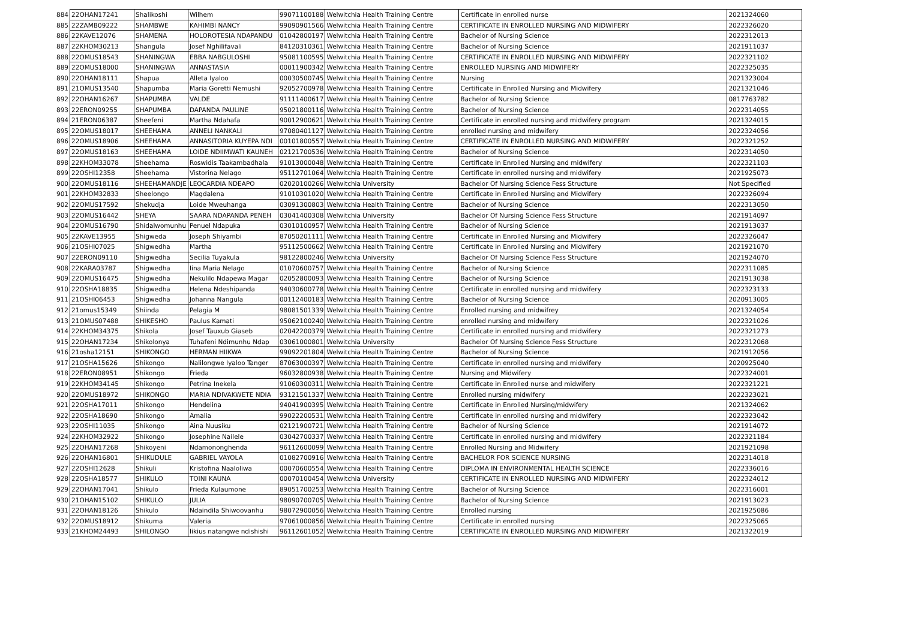| 884 | 22OHAN17241 | Shalikoshi | Wilhem | 99071100188 | Welwitchia Health Training Centre | Certificate in enrolled nurse | 2021324060 |
| 885 | 22ZAMB09222 | SHAMBWE | KAHIMBI NANCY | 99090901566 | Welwitchia Health Training Centre | CERTIFICATE IN ENROLLED NURSING AND MIDWIFERY | 2022326020 |
| 886 | 22KAVE12076 | SHAMENA | HOLOROTESIA NDAPANDU | 01042800197 | Welwitchia Health Training Centre | Bachelor of Nursing Science | 2022312013 |
| 887 | 22KHOM30213 | Shangula | Josef Nghilifavali | 84120310361 | Welwitchia Health Training Centre | Bachelor of Nursing Science | 2021911037 |
| 888 | 22OMUS18543 | SHANINGWA | EBBA NABGULOSHI | 95081100595 | Welwitchia Health Training Centre | CERTIFICATE IN ENROLLED NURSING AND MIDWIFERY | 2022321102 |
| 889 | 22OMUS18000 | SHANINGWA | ANNASTASIA | 00011900342 | Welwitchia Health Training Centre | ENROLLED NURSING AND MIDWIFERY | 2022325035 |
| 890 | 22OHAN18111 | Shapua | Alleta Iyaloo | 00030500745 | Welwitchia Health Training Centre | Nursing | 2021323004 |
| 891 | 21OMUS13540 | Shapumba | Maria Goretti Nemushi | 92052700978 | Welwitchia Health Training Centre | Certificate in Enrolled Nursing and Midwifery | 2021321046 |
| 892 | 22OHAN16267 | SHAPUMBA | VALDE | 91111400617 | Welwitchia Health Training Centre | Bachelor of Nursing Science | 0817763782 |
| 893 | 22ERON09255 | SHAPUMBA | DAPANDA PAULINE | 95021800116 | Welwitchia Health Training Centre | Bachelor of Nursing Science | 2022314055 |
| 894 | 21ERON06387 | Sheefeni | Martha Ndahafa | 90012900621 | Welwitchia Health Training Centre | Certificate in enrolled nursing and midwifery program | 2021324015 |
| 895 | 22OMUS18017 | SHEEHAMA | ANNELI NANKALI | 97080401127 | Welwitchia Health Training Centre | enrolled nursing and midwifery | 2022324056 |
| 896 | 22OMUS18906 | SHEEHAMA | ANNASITORIA KUYEPA NDI | 00101800557 | Welwitchia Health Training Centre | CERTIFICATE IN ENROLLED NURSING AND MIDWIFERY | 2022321252 |
| 897 | 22OMUS18163 | SHEEHAMA | LOIDE NDIIMWATI KAUNEH | 02121700536 | Welwitchia Health Training Centre | Bachelor of Nursing Science | 2022314050 |
| 898 | 22KHOM33078 | Sheehama | Roswidis Taakambadhala | 91013000048 | Welwitchia Health Training Centre | Certificate in Enrolled Nursing and midwifery | 2022321103 |
| 899 | 22OSHI12358 | Sheehama | Vistorina Nelago | 95112701064 | Welwitchia Health Training Centre | Certificate in enrolled nursing and midwifery | 2021925073 |
| 900 | 22OMUS18116 | SHEEHAMANDJE | LEOCARDIA NDEAPO | 02020100266 | Welwitchia University | Bachelor Of Nursing Science Fess Structure | Not Specified |
| 901 | 22KHOM32833 | Sheelongo | Magdalena | 91010301020 | Welwitchia Health Training Centre | Certificate in Enrolled Nursing and Midwifery | 2022326094 |
| 902 | 22OMUS17592 | Shekudja | Loide Mweuhanga | 03091300803 | Welwitchia Health Training Centre | Bachelor of Nursing Science | 2022313050 |
| 903 | 22OMUS16442 | SHEYA | SAARA NDAPANDA PENEH | 03041400308 | Welwitchia University | Bachelor Of Nursing Science Fess Structure | 2021914097 |
| 904 | 22OMUS16790 | Shidalwomunhu | Penuel Ndapuka | 03010100957 | Welwitchia Health Training Centre | Bachelor of Nursing Science | 2021913037 |
| 905 | 22KAVE13955 | Shigweda | Joseph Shiyambi | 87050201111 | Welwitchia Health Training Centre | Certificate in Enrolled Nursing and Midwifery | 2022326047 |
| 906 | 21OSHI07025 | Shigwedha | Martha | 95112500662 | Welwitchia Health Training Centre | Certificate in Enrolled Nursing and Midwifery | 2021921070 |
| 907 | 22ERON09110 | Shigwedha | Secilia Tuyakula | 98122800246 | Welwitchia University | Bachelor Of Nursing Science Fess Structure | 2021924070 |
| 908 | 22KARA03787 | Shigwedha | Iina Maria Nelago | 01070600757 | Welwitchia Health Training Centre | Bachelor of Nursing Science | 2022311085 |
| 909 | 22OMUS16475 | Shigwedha | Nekulilo Ndapewa Magar | 02052800093 | Welwitchia Health Training Centre | Bachelor of Nursing Science | 2021913038 |
| 910 | 22OSHA18835 | Shigwedha | Helena Ndeshipanda | 94030600778 | Welwitchia Health Training Centre | Certificate in enrolled nursing and midwifery | 2022323133 |
| 911 | 21OSHI06453 | Shigwedha | Johanna Nangula | 00112400183 | Welwitchia Health Training Centre | Bachelor of Nursing Science | 2020913005 |
| 912 | 21omus15349 | Shiinda | Pelagia M | 98081501339 | Welwitchia Health Training Centre | Enrolled nursing and midwifrey | 2021324054 |
| 913 | 21OMUS07488 | SHIKESHO | Paulus Kamati | 95062100240 | Welwitchia Health Training Centre | enrolled nursing and midwifery | 2022321026 |
| 914 | 22KHOM34375 | Shikola | Josef Tauxub Giaseb | 02042200379 | Welwitchia Health Training Centre | Certificate in enrolled nursing and midwifery | 2022321273 |
| 915 | 22OHAN17234 | Shikolonya | Tuhafeni Ndimunhu Ndap | 03061000801 | Welwitchia University | Bachelor Of Nursing Science Fess Structure | 2022312068 |
| 916 | 21osha12151 | SHIKONGO | HERMAN HIIKWA | 99092201804 | Welwitchia Health Training Centre | Bachelor of Nursing Science | 2021912056 |
| 917 | 21OSHA15626 | Shikongo | Nalilongwe Iyaloo Tanger | 87063000397 | Welwitchia Health Training Centre | Certificate in enrolled nursing and midwifery | 2020925040 |
| 918 | 22ERON08951 | Shikongo | Frieda | 96032800938 | Welwitchia Health Training Centre | Nursing and Midwifery | 2022324001 |
| 919 | 22KHOM34145 | Shikongo | Petrina Inekela | 91060300311 | Welwitchia Health Training Centre | Certificate in Enrolled nurse and midwifery | 2022321221 |
| 920 | 22OMUS18972 | SHIKONGO | MARIA NDIVAKWETE NDIA | 93121501337 | Welwitchia Health Training Centre | Enrolled nursing midwifery | 2022323021 |
| 921 | 22OSHA17011 | Shikongo | Hendelina | 94041900395 | Welwitchia Health Training Centre | Certificate in Enrolled Nursing/midwifery | 2021324062 |
| 922 | 22OSHA18690 | Shikongo | Amalia | 99022200531 | Welwitchia Health Training Centre | Certificate in enrolled nursing and midwifery | 2022323042 |
| 923 | 22OSHI11035 | Shikongo | Aina Nuusiku | 02121900721 | Welwitchia Health Training Centre | Bachelor of Nursing Science | 2021914072 |
| 924 | 22KHOM32922 | Shikongo | Josephine Nailele | 03042700337 | Welwitchia Health Training Centre | Certificate in enrolled nursing and midwifery | 2022321184 |
| 925 | 22OHAN17268 | Shikoyeni | Ndamononghenda | 96112600099 | Welwitchia Health Training Centre | Enrolled Nursing and Midwifery | 2021921098 |
| 926 | 22OHAN16801 | SHIKUDULE | GABRIEL VAYOLA | 01082700916 | Welwitchia Health Training Centre | BACHELOR FOR SCIENCE NURSING | 2022314018 |
| 927 | 22OSHI12628 | Shikuli | Kristofina Naaloliwa | 00070600554 | Welwitchia Health Training Centre | DIPLOMA IN ENVIRONMENTAL HEALTH SCIENCE | 2022336016 |
| 928 | 22OSHA18577 | SHIKULO | TOINI KAUNA | 00070100454 | Welwitchia University | CERTIFICATE IN ENROLLED NURSING AND MIDWIFERY | 2022324012 |
| 929 | 22OHAN17041 | Shikulo | Frieda Kulaumone | 89051700253 | Welwitchia Health Training Centre | Bachelor of Nursing Science | 2022316001 |
| 930 | 21OHAN15102 | SHIKULO | JULIA | 98090700705 | Welwitchia Health Training Centre | Bachelor of Nursing Science | 2021913023 |
| 931 | 22OHAN18126 | Shikulo | Ndaindila Shiwoovanhu | 98072900056 | Welwitchia Health Training Centre | Enrolled nursing | 2021925086 |
| 932 | 22OMUS18912 | Shikuma | Valeria | 97061000856 | Welwitchia Health Training Centre | Certificate in enrolled nursing | 2022325065 |
| 933 | 21KHOM24493 | SHILONGO | Iikius natangwe ndishishi | 96112601052 | Welwitchia Health Training Centre | CERTIFICATE IN ENROLLED NURSING AND MIDWIFERY | 2021322019 |